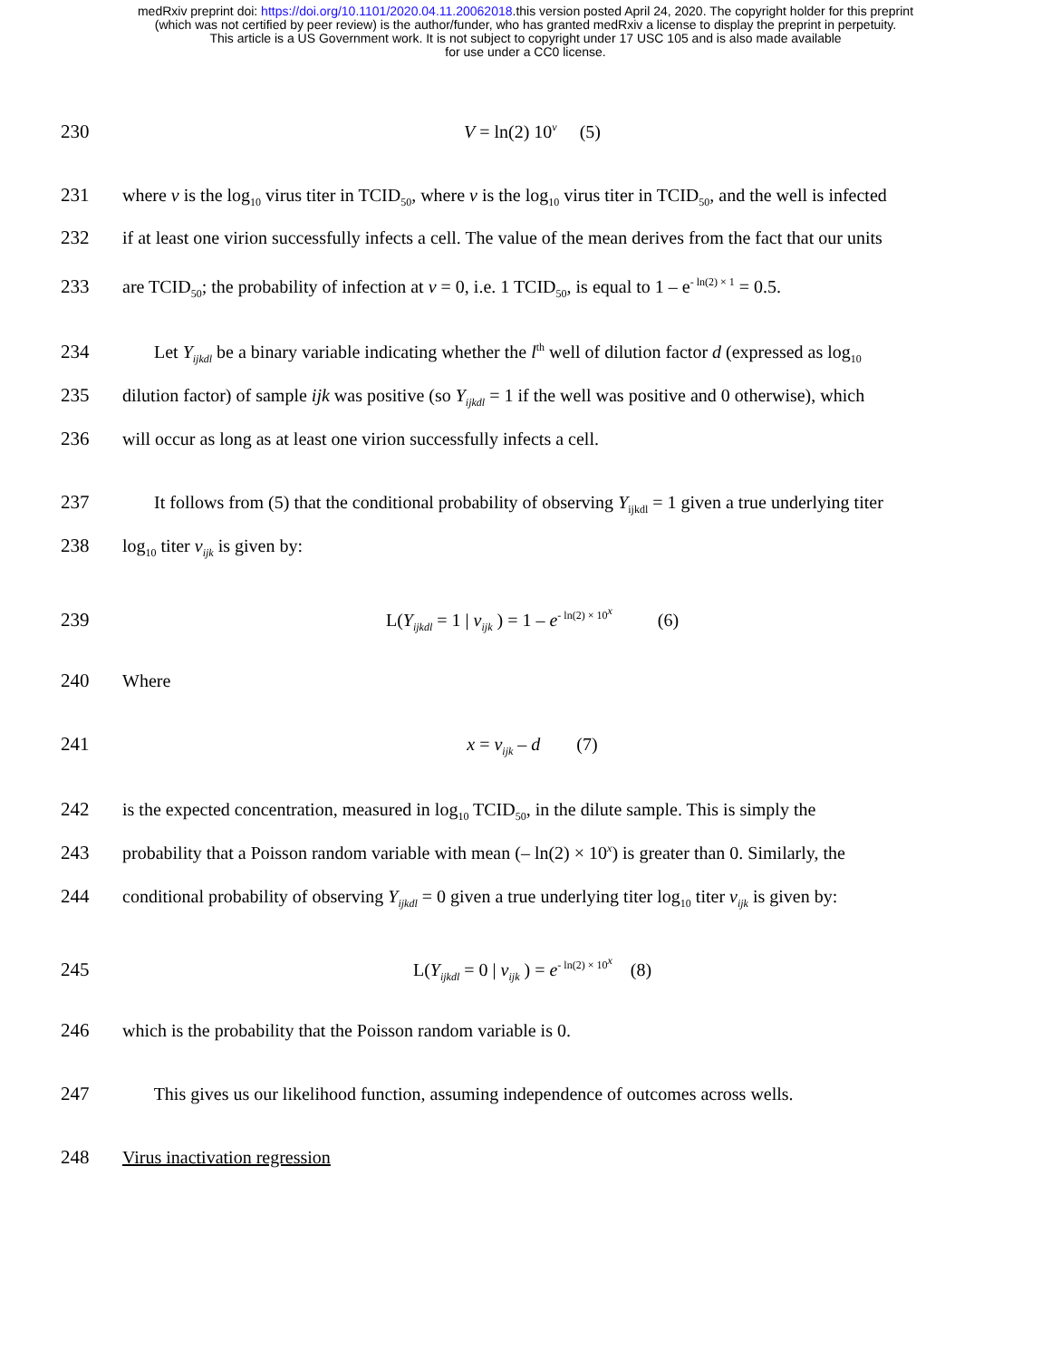medRxiv preprint doi: https://doi.org/10.1101/2020.04.11.20062018.this version posted April 24, 2020. The copyright holder for this preprint
(which was not certified by peer review) is the author/funder, who has granted medRxiv a license to display the preprint in perpetuity.
This article is a US Government work. It is not subject to copyright under 17 USC 105 and is also made available
for use under a CC0 license.
230 V = ln(2) 10<sup>v</sup> (5)
231 where v is the log<sub>10</sub> virus titer in TCID<sub>50</sub>, where v is the log<sub>10</sub> virus titer in TCID<sub>50</sub>, and the well is infected
232 if at least one virion successfully infects a cell. The value of the mean derives from the fact that our units
233 are TCID<sub>50</sub>; the probability of infection at v = 0, i.e. 1 TCID<sub>50</sub>, is equal to 1 – e<sup>- ln(2) × 1</sup> = 0.5.
234 Let Y<sub>ijkdl</sub> be a binary variable indicating whether the l<sup>th</sup> well of dilution factor d (expressed as log<sub>10</sub>
235 dilution factor) of sample ijk was positive (so Y<sub>ijkdl</sub> = 1 if the well was positive and 0 otherwise), which
236 will occur as long as at least one virion successfully infects a cell.
237 It follows from (5) that the conditional probability of observing Y<sub>ijkdl</sub> = 1 given a true underlying titer
238 log<sub>10</sub> titer v<sub>ijk</sub> is given by:
239 L(Y<sub>ijkdl</sub> = 1 | v<sub>ijk</sub> ) = 1 – e<sup>- ln(2) × 10<sup>x</sup></sup> (6)
240 Where
241 x = v<sub>ijk</sub> – d (7)
242 is the expected concentration, measured in log<sub>10</sub> TCID<sub>50</sub>, in the dilute sample. This is simply the
243 probability that a Poisson random variable with mean (– ln(2) × 10<sup>x</sup>) is greater than 0. Similarly, the
244 conditional probability of observing Y<sub>ijkdl</sub> = 0 given a true underlying titer log<sub>10</sub> titer v<sub>ijk</sub> is given by:
245 L(Y<sub>ijkdl</sub> = 0 | v<sub>ijk</sub> ) = e<sup>- ln(2) × 10<sup>x</sup></sup> (8)
246 which is the probability that the Poisson random variable is 0.
247 This gives us our likelihood function, assuming independence of outcomes across wells.
248 Virus inactivation regression